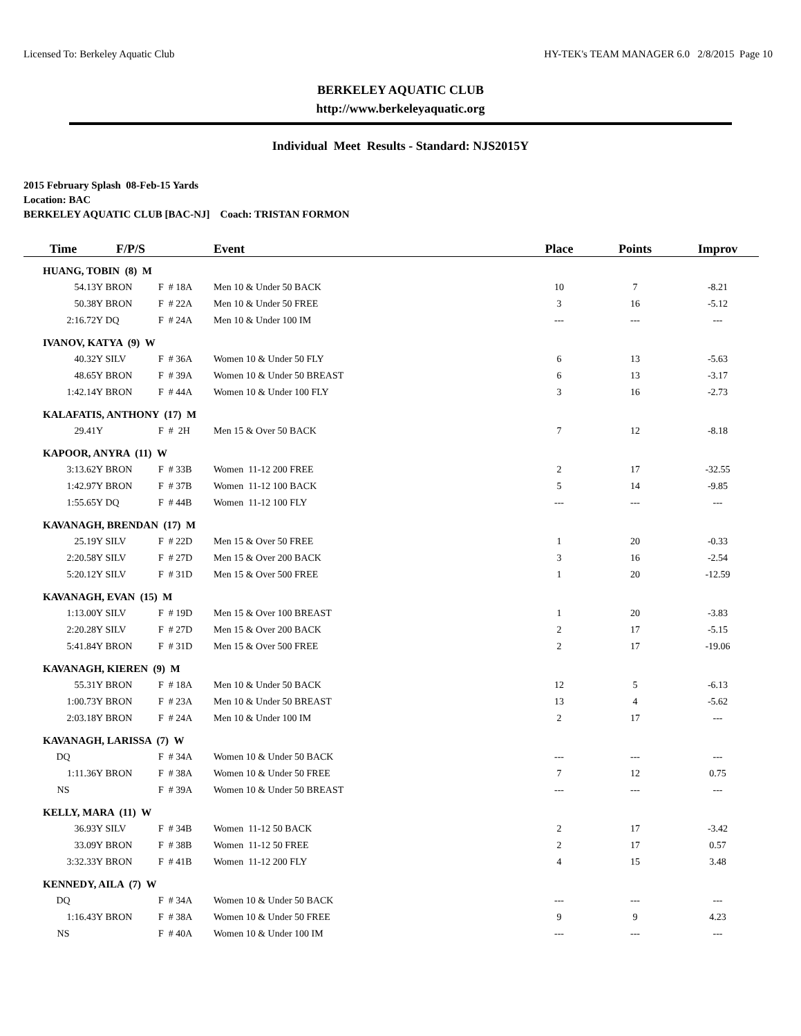Licensed To: Berkeley Aquatic Club HY-TEK's TEAM MANAGER 6.0 2/8/2015 Page 10
BERKELEY AQUATIC CLUB
http://www.berkeleyaquatic.org
Individual Meet Results - Standard: NJS2015Y
2015 February Splash 08-Feb-15 Yards
Location: BAC
BERKELEY AQUATIC CLUB [BAC-NJ] Coach: TRISTAN FORMON
| Time | F/P/S | | Event | Place | Points | Improv |
| --- | --- | --- | --- | --- | --- | --- |
| HUANG, TOBIN (8) M | | | | | | |
| 54.13Y | BRON | F # 18A | Men 10 & Under 50 BACK | 10 | 7 | -8.21 |
| 50.38Y | BRON | F # 22A | Men 10 & Under 50 FREE | 3 | 16 | -5.12 |
| 2:16.72Y | DQ | F # 24A | Men 10 & Under 100 IM | --- | --- | --- |
| IVANOV, KATYA (9) W | | | | | | |
| 40.32Y | SILV | F # 36A | Women 10 & Under 50 FLY | 6 | 13 | -5.63 |
| 48.65Y | BRON | F # 39A | Women 10 & Under 50 BREAST | 6 | 13 | -3.17 |
| 1:42.14Y | BRON | F # 44A | Women 10 & Under 100 FLY | 3 | 16 | -2.73 |
| KALAFATIS, ANTHONY (17) M | | | | | | |
| 29.41Y | | F # 2H | Men 15 & Over 50 BACK | 7 | 12 | -8.18 |
| KAPOOR, ANYRA (11) W | | | | | | |
| 3:13.62Y | BRON | F # 33B | Women 11-12 200 FREE | 2 | 17 | -32.55 |
| 1:42.97Y | BRON | F # 37B | Women 11-12 100 BACK | 5 | 14 | -9.85 |
| 1:55.65Y | DQ | F # 44B | Women 11-12 100 FLY | --- | --- | --- |
| KAVANAGH, BRENDAN (17) M | | | | | | |
| 25.19Y | SILV | F # 22D | Men 15 & Over 50 FREE | 1 | 20 | -0.33 |
| 2:20.58Y | SILV | F # 27D | Men 15 & Over 200 BACK | 3 | 16 | -2.54 |
| 5:20.12Y | SILV | F # 31D | Men 15 & Over 500 FREE | 1 | 20 | -12.59 |
| KAVANAGH, EVAN (15) M | | | | | | |
| 1:13.00Y | SILV | F # 19D | Men 15 & Over 100 BREAST | 1 | 20 | -3.83 |
| 2:20.28Y | SILV | F # 27D | Men 15 & Over 200 BACK | 2 | 17 | -5.15 |
| 5:41.84Y | BRON | F # 31D | Men 15 & Over 500 FREE | 2 | 17 | -19.06 |
| KAVANAGH, KIEREN (9) M | | | | | | |
| 55.31Y | BRON | F # 18A | Men 10 & Under 50 BACK | 12 | 5 | -6.13 |
| 1:00.73Y | BRON | F # 23A | Men 10 & Under 50 BREAST | 13 | 4 | -5.62 |
| 2:03.18Y | BRON | F # 24A | Men 10 & Under 100 IM | 2 | 17 | --- |
| KAVANAGH, LARISSA (7) W | | | | | | |
| DQ | | F # 34A | Women 10 & Under 50 BACK | --- | --- | --- |
| 1:11.36Y | BRON | F # 38A | Women 10 & Under 50 FREE | 7 | 12 | 0.75 |
| NS | | F # 39A | Women 10 & Under 50 BREAST | --- | --- | --- |
| KELLY, MARA (11) W | | | | | | |
| 36.93Y | SILV | F # 34B | Women 11-12 50 BACK | 2 | 17 | -3.42 |
| 33.09Y | BRON | F # 38B | Women 11-12 50 FREE | 2 | 17 | 0.57 |
| 3:32.33Y | BRON | F # 41B | Women 11-12 200 FLY | 4 | 15 | 3.48 |
| KENNEDY, AILA (7) W | | | | | | |
| DQ | | F # 34A | Women 10 & Under 50 BACK | --- | --- | --- |
| 1:16.43Y | BRON | F # 38A | Women 10 & Under 50 FREE | 9 | 9 | 4.23 |
| NS | | F # 40A | Women 10 & Under 100 IM | --- | --- | --- |